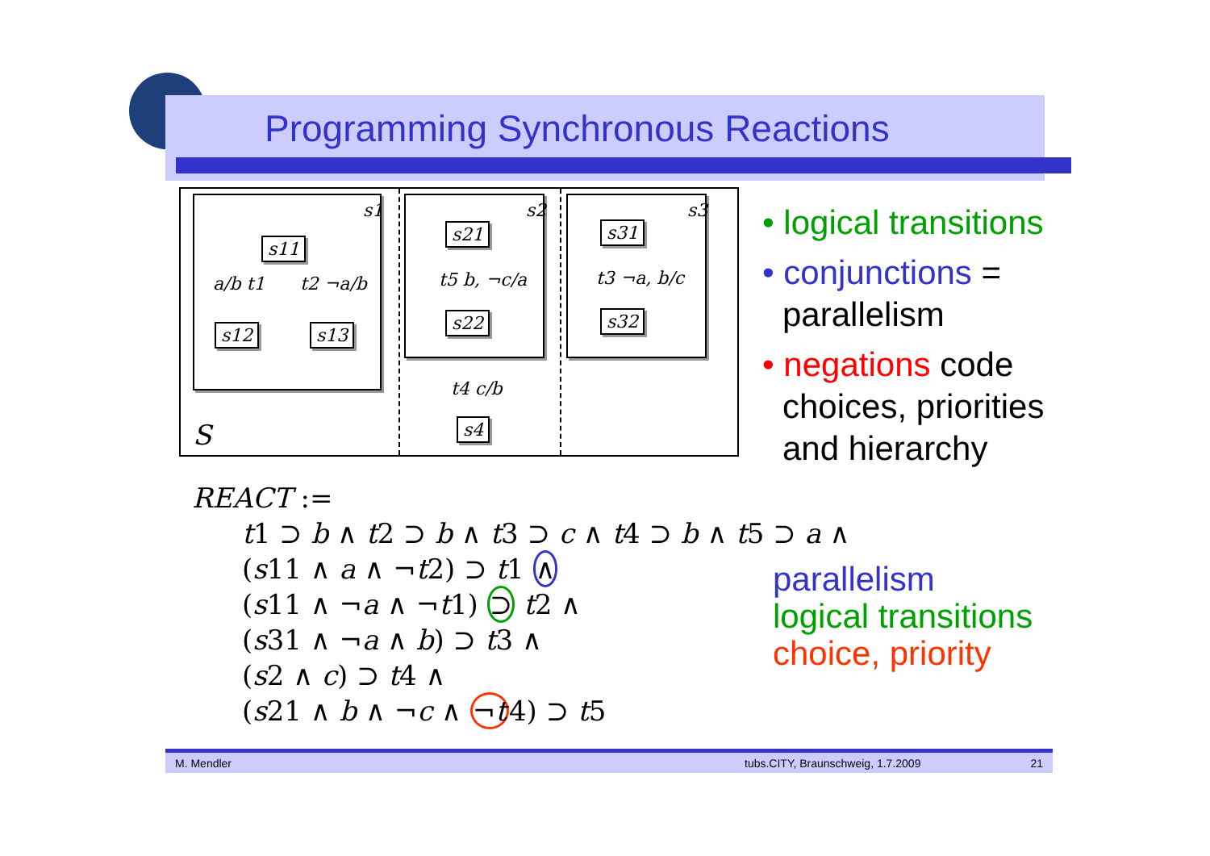Programming Synchronous Reactions
s1
s11
a/b t1 t2 ¬a/b
s12 s13
S
s2
s21
t5 b, ¬c/a
s22
t4 c/b
s4
s3
s31
t3 ¬a, b/c
s32
• logical transitions
• conjunctions = parallelism
• negations code choices, priorities and hierarchy
REACT :=
t1 ⊃ b ∧ t2 ⊃ b ∧ t3 ⊃ c ∧ t4 ⊃ b ∧ t5 ⊃ a ∧
(s11 ∧ a ∧ ¬t2) ⊃ t1 ∧
(s11 ∧ ¬a ∧ ¬t1) ⊃ t2 ∧
(s31 ∧ ¬a ∧ b) ⊃ t3 ∧
(s2 ∧ c) ⊃ t4 ∧
(s21 ∧ b ∧ ¬c ∧ ¬t4) ⊃ t5
parallelism
logical transitions
choice, priority
M. Mendler tubs.CITY, Braunschweig, 1.7.2009 21